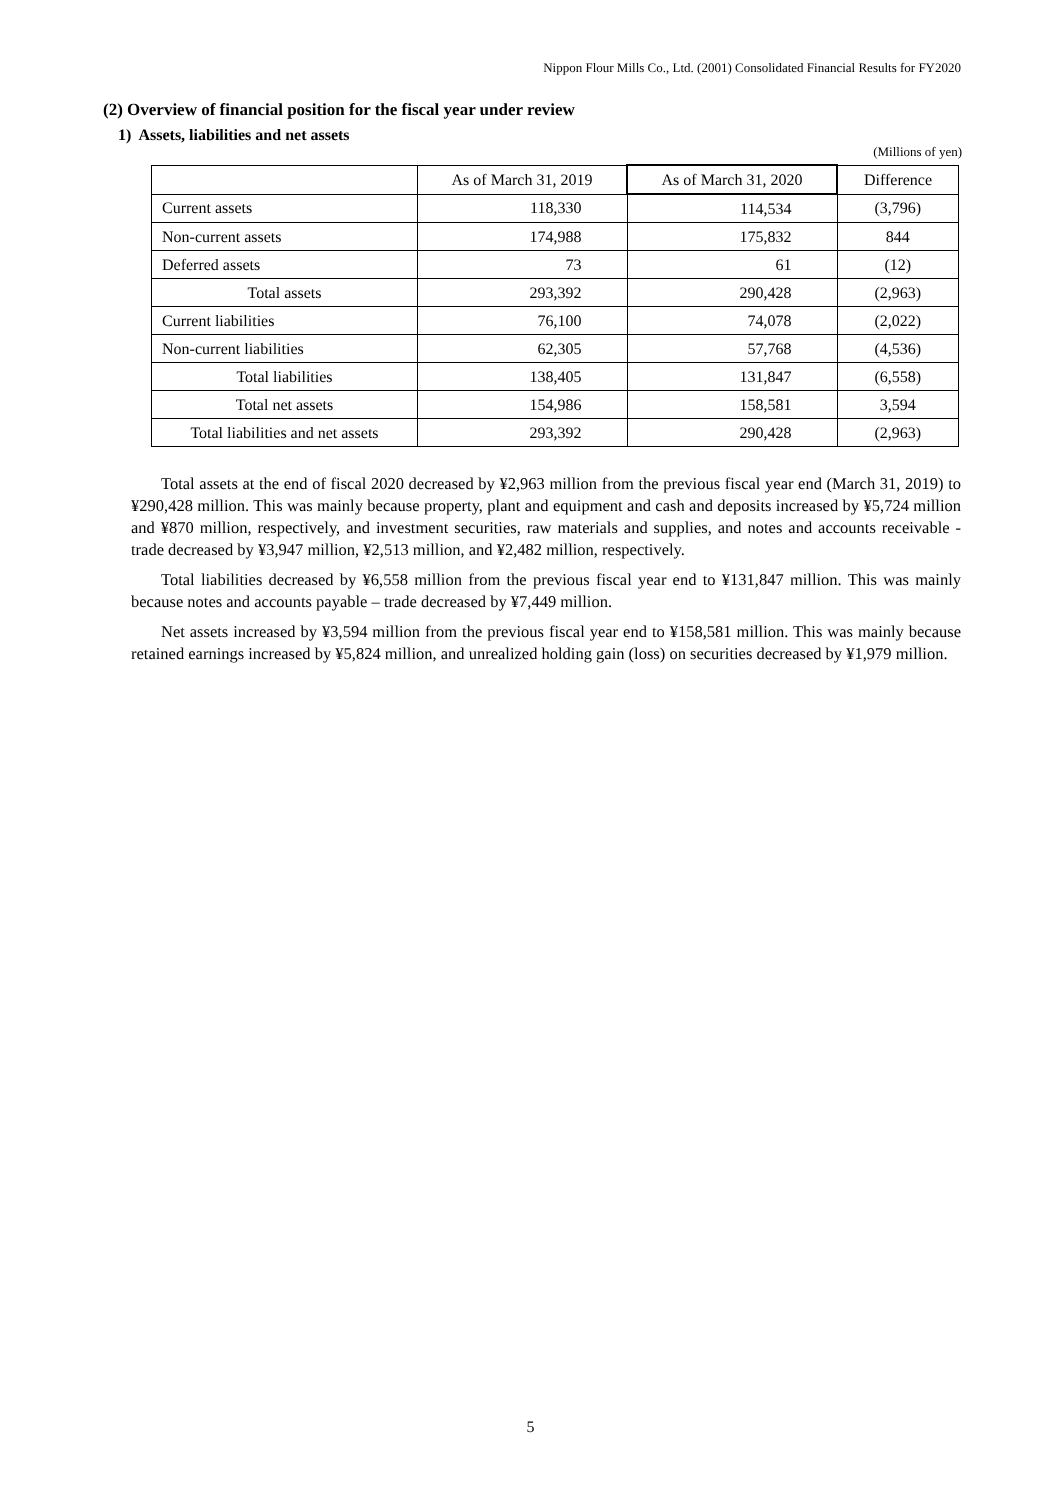Nippon Flour Mills Co., Ltd. (2001) Consolidated Financial Results for FY2020
(2) Overview of financial position for the fiscal year under review
1) Assets, liabilities and net assets
(Millions of yen)
| | As of March 31, 2019 | As of March 31, 2020 | Difference |
| --- | --- | --- | --- |
| Current assets | 118,330 | 114,534 | (3,796) |
| Non-current assets | 174,988 | 175,832 | 844 |
| Deferred assets | 73 | 61 | (12) |
| Total assets | 293,392 | 290,428 | (2,963) |
| Current liabilities | 76,100 | 74,078 | (2,022) |
| Non-current liabilities | 62,305 | 57,768 | (4,536) |
| Total liabilities | 138,405 | 131,847 | (6,558) |
| Total net assets | 154,986 | 158,581 | 3,594 |
| Total liabilities and net assets | 293,392 | 290,428 | (2,963) |
Total assets at the end of fiscal 2020 decreased by ¥2,963 million from the previous fiscal year end (March 31, 2019) to ¥290,428 million. This was mainly because property, plant and equipment and cash and deposits increased by ¥5,724 million and ¥870 million, respectively, and investment securities, raw materials and supplies, and notes and accounts receivable - trade decreased by ¥3,947 million, ¥2,513 million, and ¥2,482 million, respectively.
Total liabilities decreased by ¥6,558 million from the previous fiscal year end to ¥131,847 million. This was mainly because notes and accounts payable – trade decreased by ¥7,449 million.
Net assets increased by ¥3,594 million from the previous fiscal year end to ¥158,581 million. This was mainly because retained earnings increased by ¥5,824 million, and unrealized holding gain (loss) on securities decreased by ¥1,979 million.
5